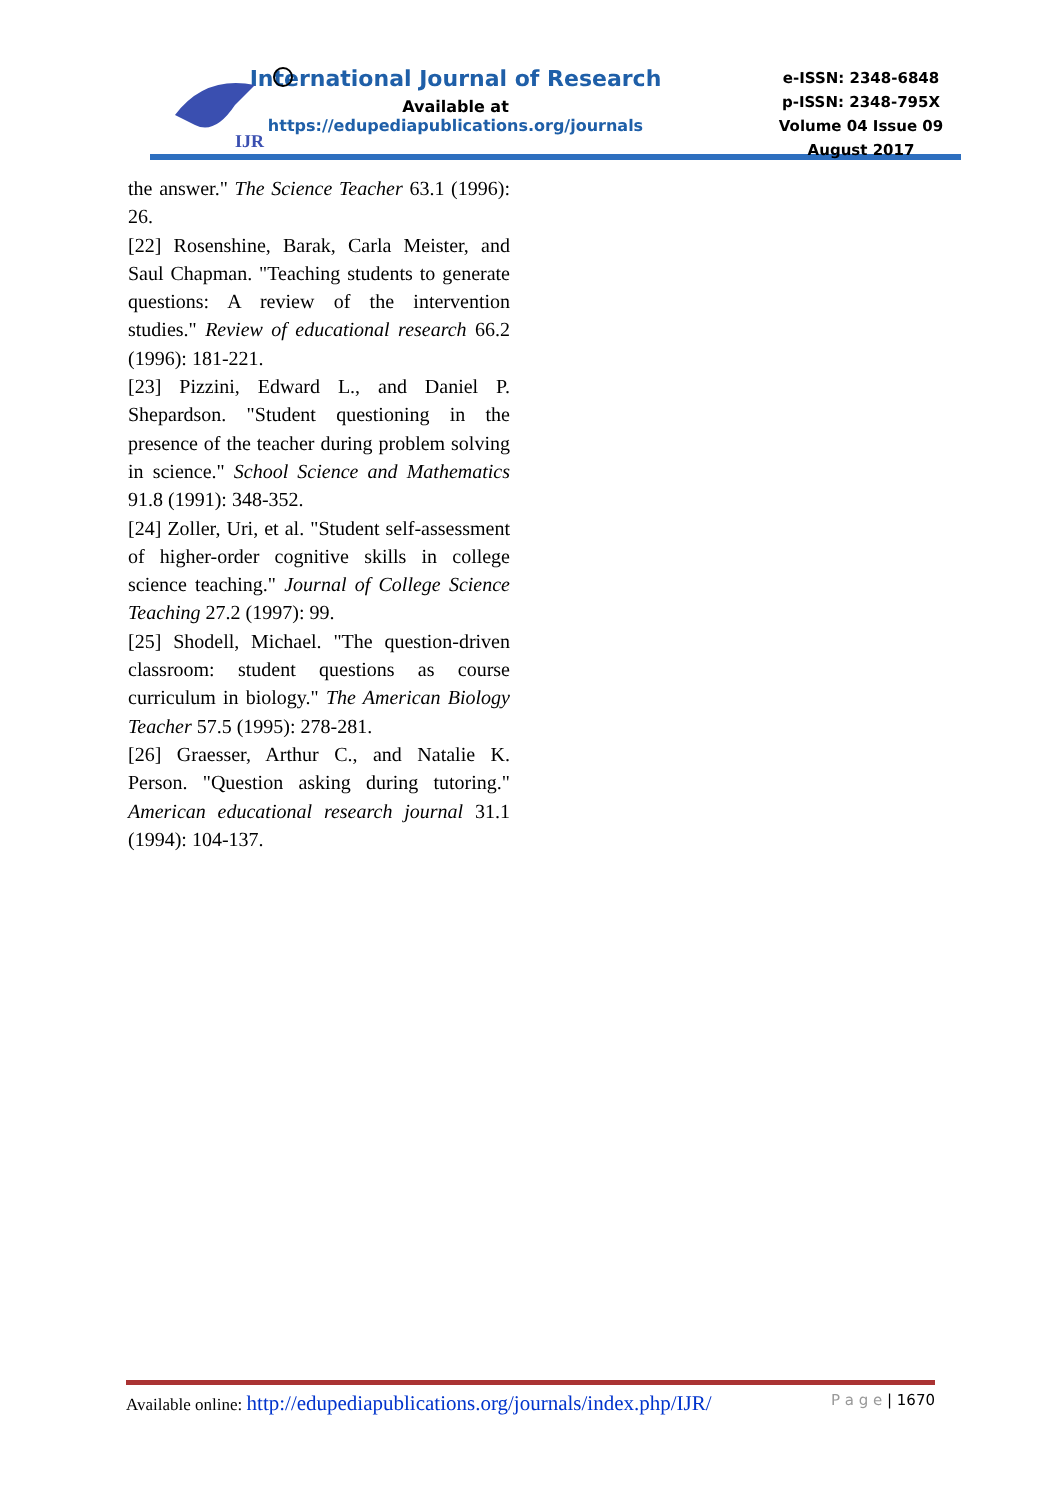IJR
International Journal of Research
Available at
https://edupediapublications.org/journals
e-ISSN: 2348-6848
p-ISSN: 2348-795X
Volume 04 Issue 09
August 2017
the answer." The Science Teacher 63.1 (1996): 26.
[22] Rosenshine, Barak, Carla Meister, and Saul Chapman. "Teaching students to generate questions: A review of the intervention studies." Review of educational research 66.2 (1996): 181-221.
[23] Pizzini, Edward L., and Daniel P. Shepardson. "Student questioning in the presence of the teacher during problem solving in science." School Science and Mathematics 91.8 (1991): 348-352.
[24] Zoller, Uri, et al. "Student self-assessment of higher-order cognitive skills in college science teaching." Journal of College Science Teaching 27.2 (1997): 99.
[25] Shodell, Michael. "The question-driven classroom: student questions as course curriculum in biology." The American Biology Teacher 57.5 (1995): 278-281.
[26] Graesser, Arthur C., and Natalie K. Person. "Question asking during tutoring." American educational research journal 31.1 (1994): 104-137.
Available online: http://edupediapublications.org/journals/index.php/IJR/ P a g e | 1670